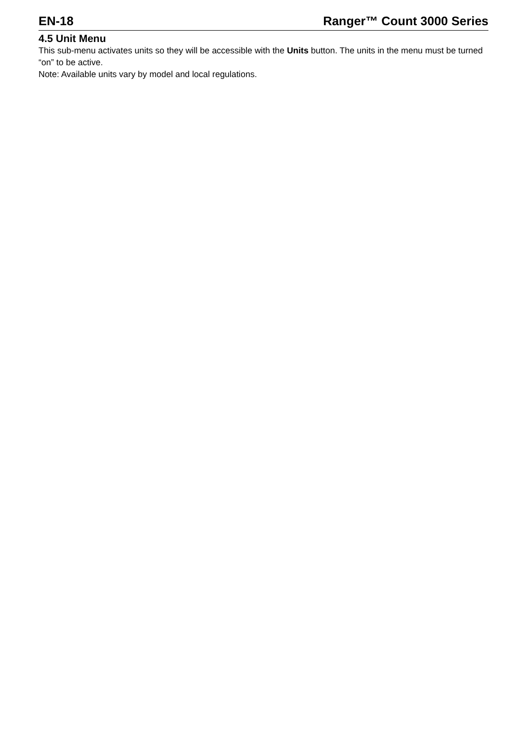EN-18 Ranger™ Count 3000 Series
4.5 Unit Menu
This sub-menu activates units so they will be accessible with the Units button. The units in the menu must be turned “on” to be active.
Note: Available units vary by model and local regulations.